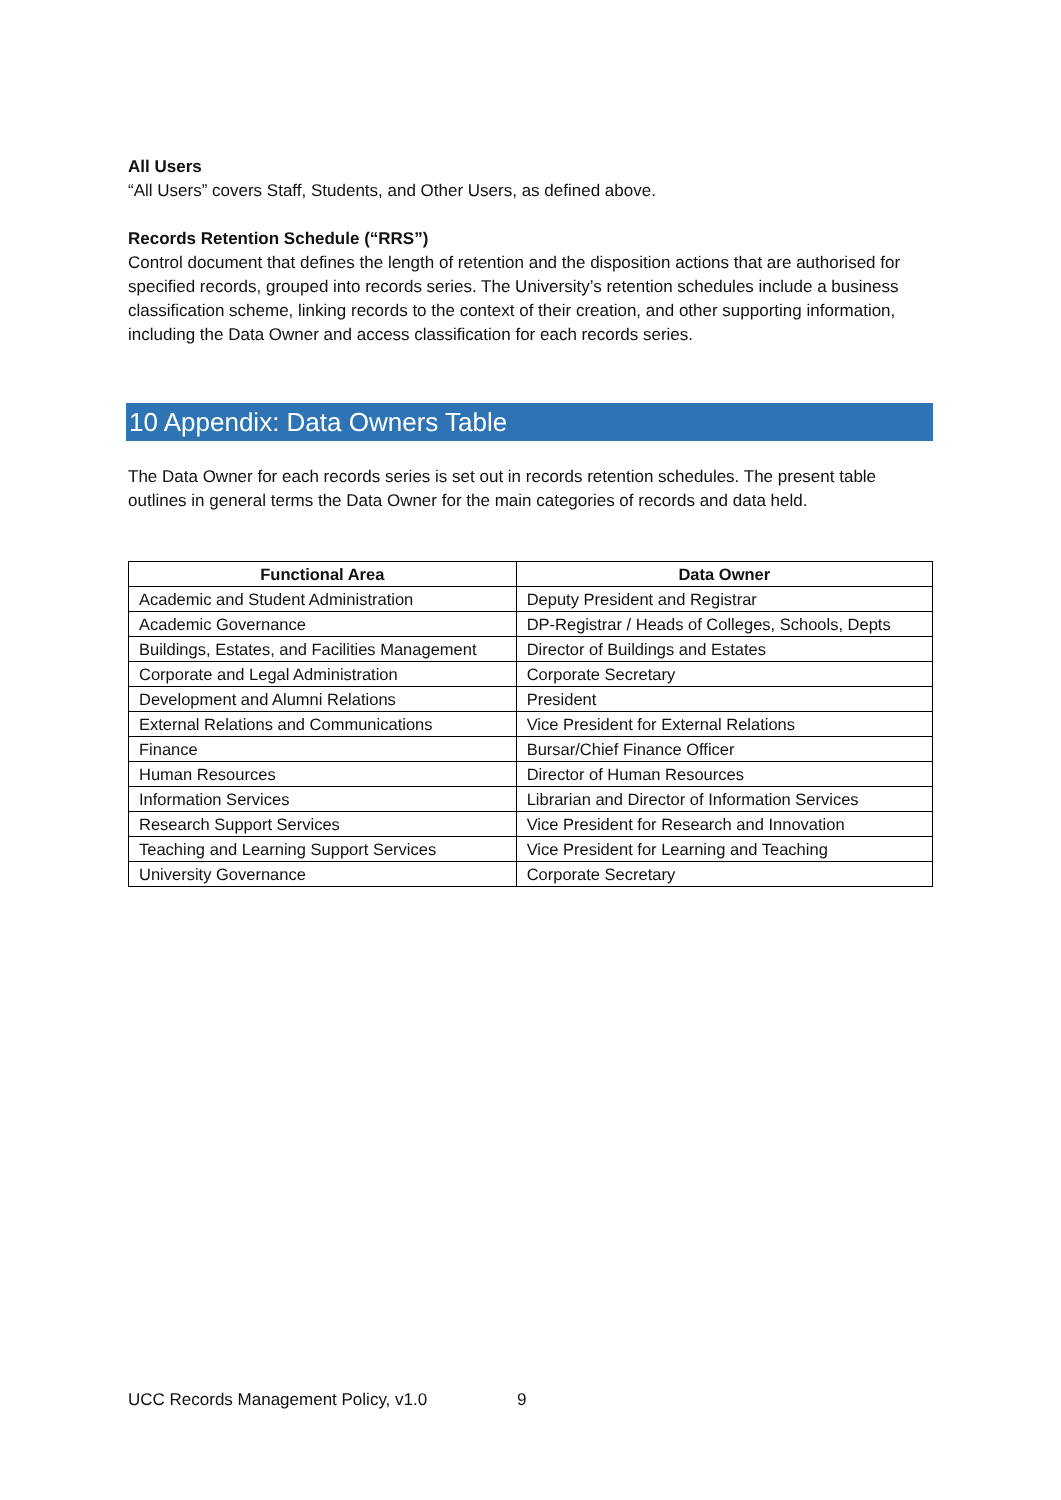All Users
“All Users” covers Staff, Students, and Other Users, as defined above.
Records Retention Schedule (“RRS”)
Control document that defines the length of retention and the disposition actions that are authorised for specified records, grouped into records series. The University’s retention schedules include a business classification scheme, linking records to the context of their creation, and other supporting information, including the Data Owner and access classification for each records series.
10 Appendix: Data Owners Table
The Data Owner for each records series is set out in records retention schedules. The present table outlines in general terms the Data Owner for the main categories of records and data held.
| Functional Area | Data Owner |
| --- | --- |
| Academic and Student Administration | Deputy President and Registrar |
| Academic Governance | DP-Registrar / Heads of Colleges, Schools, Depts |
| Buildings, Estates, and Facilities Management | Director of Buildings and Estates |
| Corporate and Legal Administration | Corporate Secretary |
| Development and Alumni Relations | President |
| External Relations and Communications | Vice President for External Relations |
| Finance | Bursar/Chief Finance Officer |
| Human Resources | Director of Human Resources |
| Information Services | Librarian and Director of Information Services |
| Research Support Services | Vice President for Research and Innovation |
| Teaching and Learning Support Services | Vice President for Learning and Teaching |
| University Governance | Corporate Secretary |
UCC Records Management Policy, v1.0 9